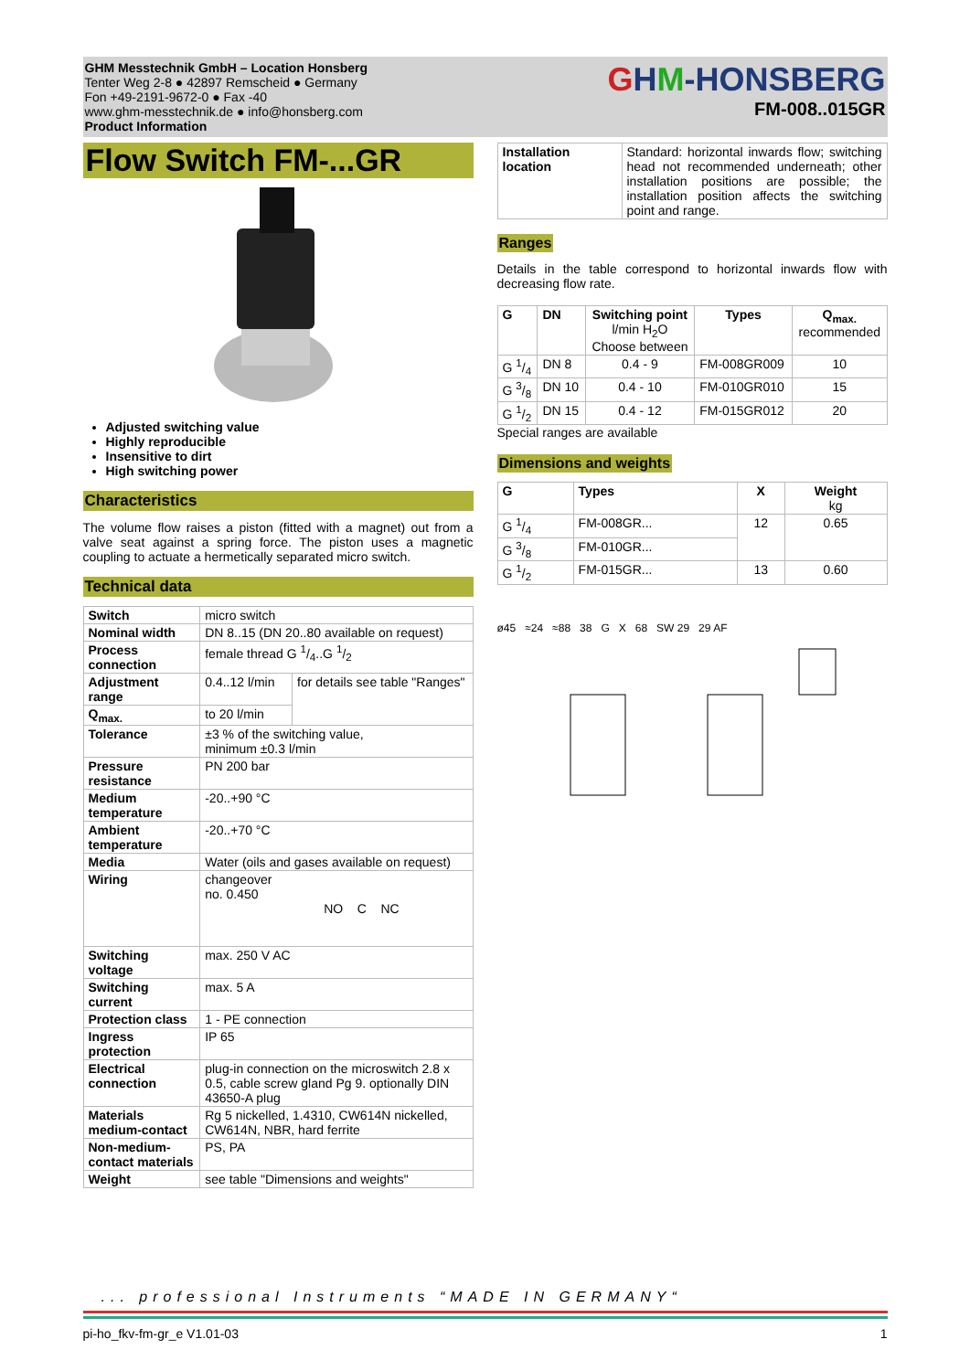GHM Messtechnik GmbH – Location Honsberg
Tenter Weg 2-8 ● 42897 Remscheid ● Germany
Fon +49-2191-9672-0 ● Fax -40
www.ghm-messtechnik.de ● info@honsberg.com
Product Information
GHM-HONSBERG
FM-008..015GR
Flow Switch FM-...GR
Adjusted switching value
Highly reproducible
Insensitive to dirt
High switching power
Characteristics
The volume flow raises a piston (fitted with a magnet) out from a valve seat against a spring force. The piston uses a magnetic coupling to actuate a hermetically separated micro switch.
Technical data
| Switch | micro switch | |
| Nominal width | DN 8..15 (DN 20..80 available on request) | |
| Process connection | female thread G 1/4..G 1/2 | |
| Adjustment range | 0.4..12 l/min | for details see table "Ranges" |
| Q<sub>max.</sub> | to 20 l/min | |
| Tolerance | ±3 % of the switching value, minimum ±0.3 l/min | |
| Pressure resistance | PN 200 bar | |
| Medium temperature | -20..+90 °C | |
| Ambient temperature | -20..+70 °C | |
| Media | Water (oils and gases available on request) | |
| Wiring | changeover no. 0.450 NO C NC | |
| Switching voltage | max. 250 V AC | |
| Switching current | max. 5 A | |
| Protection class | 1 - PE connection | |
| Ingress protection | IP 65 | |
| Electrical connection | plug-in connection on the microswitch 2.8 x 0.5, cable screw gland Pg 9. optionally DIN 43650-A plug | |
| Materials medium-contact | Rg 5 nickelled, 1.4310, CW614N nickelled, CW614N, NBR, hard ferrite | |
| Non-medium-contact materials | PS, PA | |
| Weight | see table "Dimensions and weights" | |
| Installation location | Standard: horizontal inwards flow; switching head not recommended underneath; other installation positions are possible; the installation position affects the switching point and range. |
Ranges
Details in the table correspond to horizontal inwards flow with decreasing flow rate.
| G | DN | Switching point l/min H<sub>2</sub>O Choose between | Types | Q<sub>max.</sub> recommended |
| --- | --- | --- | --- | --- |
| G 1/4 | DN 8 | 0.4 - 9 | FM-008GR009 | 10 |
| G 3/8 | DN 10 | 0.4 - 10 | FM-010GR010 | 15 |
| G 1/2 | DN 15 | 0.4 - 12 | FM-015GR012 | 20 |
Special ranges are available
Dimensions and weights
| G | Types | X | Weight kg |
| --- | --- | --- | --- |
| G 1/4 | FM-008GR... | 12 | 0.65 |
| G 3/8 | FM-010GR... | | |
| G 1/2 | FM-015GR... | 13 | 0.60 |
ø45 ≈24 ≈88 38 G X 68 SW 29 29 AF
... professional Instruments “MADE IN GERMANY“
pi-ho_fkv-fm-gr_e V1.01-03 1